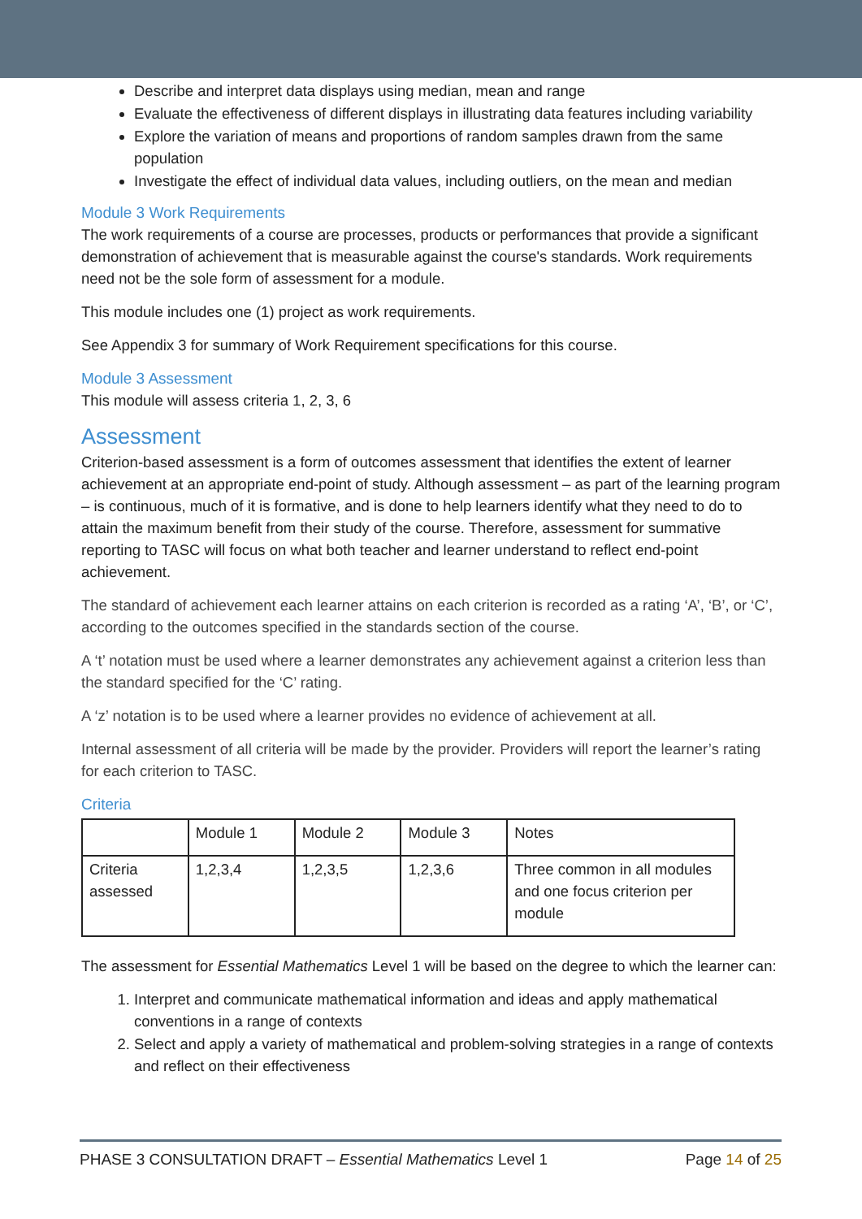Describe and interpret data displays using median, mean and range
Evaluate the effectiveness of different displays in illustrating data features including variability
Explore the variation of means and proportions of random samples drawn from the same population
Investigate the effect of individual data values, including outliers, on the mean and median
Module 3 Work Requirements
The work requirements of a course are processes, products or performances that provide a significant demonstration of achievement that is measurable against the course's standards. Work requirements need not be the sole form of assessment for a module.
This module includes one (1) project as work requirements.
See Appendix 3 for summary of Work Requirement specifications for this course.
Module 3 Assessment
This module will assess criteria 1, 2, 3, 6
Assessment
Criterion-based assessment is a form of outcomes assessment that identifies the extent of learner achievement at an appropriate end-point of study. Although assessment – as part of the learning program – is continuous, much of it is formative, and is done to help learners identify what they need to do to attain the maximum benefit from their study of the course. Therefore, assessment for summative reporting to TASC will focus on what both teacher and learner understand to reflect end-point achievement.
The standard of achievement each learner attains on each criterion is recorded as a rating ‘A’, ‘B’, or ‘C’, according to the outcomes specified in the standards section of the course.
A ‘t’ notation must be used where a learner demonstrates any achievement against a criterion less than the standard specified for the ‘C’ rating.
A ‘z’ notation is to be used where a learner provides no evidence of achievement at all.
Internal assessment of all criteria will be made by the provider. Providers will report the learner’s rating for each criterion to TASC.
Criteria
| | Module 1 | Module 2 | Module 3 | Notes |
| Criteria assessed | 1,2,3,4 | 1,2,3,5 | 1,2,3,6 | Three common in all modules and one focus criterion per module |
The assessment for Essential Mathematics Level 1 will be based on the degree to which the learner can:
1. Interpret and communicate mathematical information and ideas and apply mathematical conventions in a range of contexts
2. Select and apply a variety of mathematical and problem-solving strategies in a range of contexts and reflect on their effectiveness
PHASE 3 CONSULTATION DRAFT – Essential Mathematics Level 1 Page 14 of 25